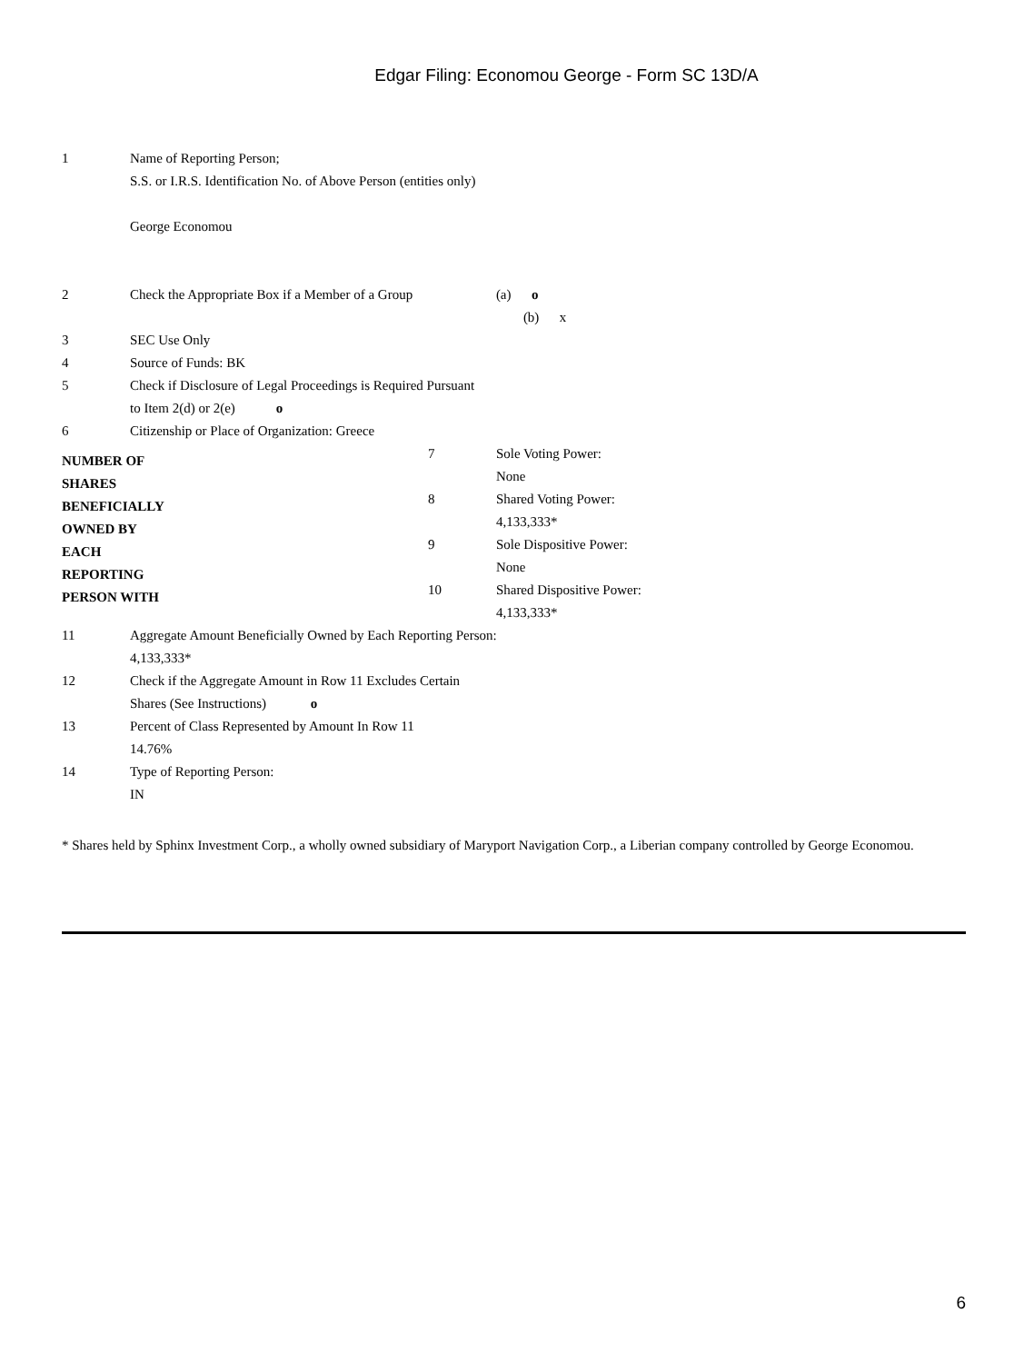Edgar Filing: Economou George - Form SC 13D/A
| 1 | Name of Reporting Person; S.S. or I.R.S. Identification No. of Above Person (entities only) George Economou | | |
| 2 | Check the Appropriate Box if a Member of a Group | | (a) o (b) x |
| 3 | SEC Use Only | | |
| 4 | Source of Funds: BK | | |
| 5 | Check if Disclosure of Legal Proceedings is Required Pursuant to Item 2(d) or 2(e) o | | |
| 6 | Citizenship or Place of Organization: Greece | | |
| NUMBER OF SHARES BENEFICIALLY OWNED BY EACH REPORTING PERSON WITH | | 7 | Sole Voting Power: None |
| | | 8 | Shared Voting Power: 4,133,333* |
| | | 9 | Sole Dispositive Power: None |
| | | 10 | Shared Dispositive Power: 4,133,333* |
| 11 | Aggregate Amount Beneficially Owned by Each Reporting Person: 4,133,333* | | |
| 12 | Check if the Aggregate Amount in Row 11 Excludes Certain Shares (See Instructions) o | | |
| 13 | Percent of Class Represented by Amount In Row 11 14.76% | | |
| 14 | Type of Reporting Person: IN | | |
* Shares held by Sphinx Investment Corp., a wholly owned subsidiary of Maryport Navigation Corp., a Liberian company controlled by George Economou.
6